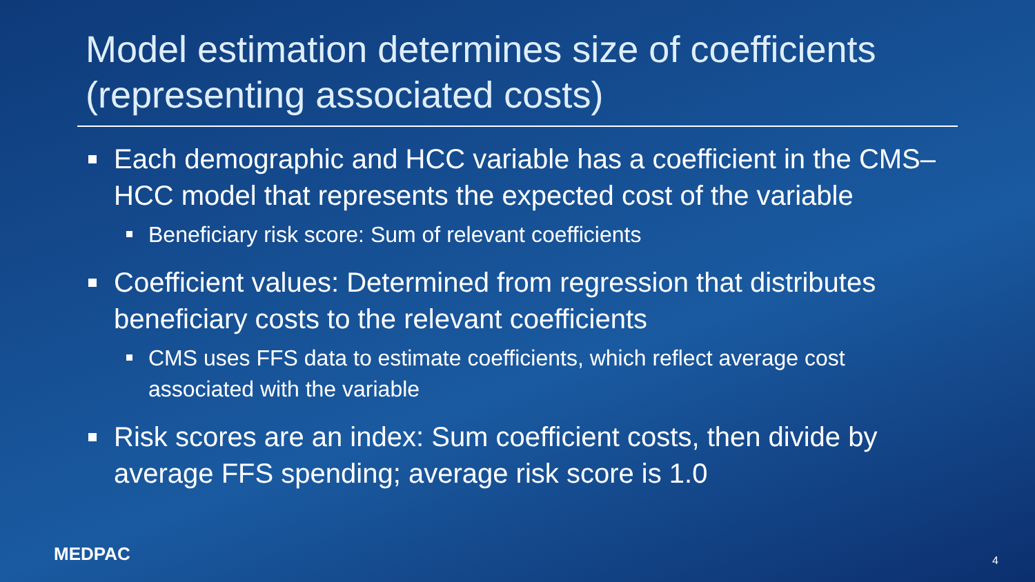Model estimation determines size of coefficients (representing associated costs)
Each demographic and HCC variable has a coefficient in the CMS–HCC model that represents the expected cost of the variable
Beneficiary risk score: Sum of relevant coefficients
Coefficient values: Determined from regression that distributes beneficiary costs to the relevant coefficients
CMS uses FFS data to estimate coefficients, which reflect average cost associated with the variable
Risk scores are an index: Sum coefficient costs, then divide by average FFS spending; average risk score is 1.0
MEDPAC 4